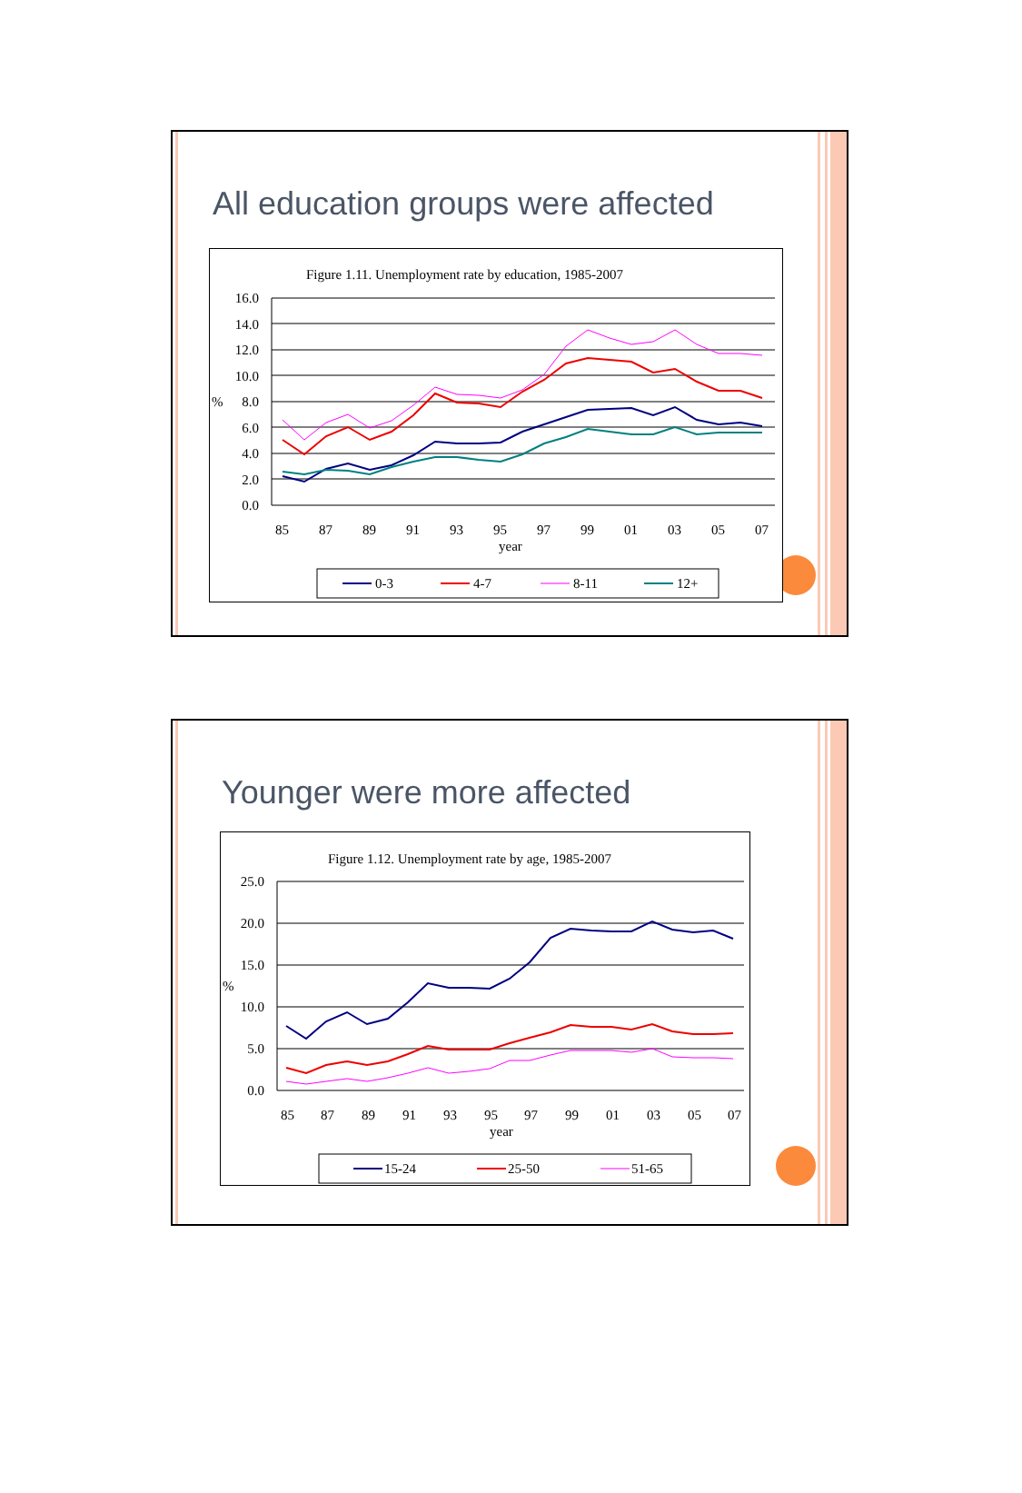All education groups were affected
Figure 1.11. Unemployment rate by education, 1985-2007
16.0
14.0
12.0
10.0
8.0
6.0
4.0
2.0
0.0
%
85
87
89
91
93
95
97
99
01
03
05
07
year
0-3
4-7
8-11
12+
Younger were more affected
Figure 1.12. Unemployment rate by age, 1985-2007
25.0
20.0
15.0
10.0
5.0
0.0
%
85
87
89
91
93
95
97
99
01
03
05
07
year
15-24
25-50
51-65